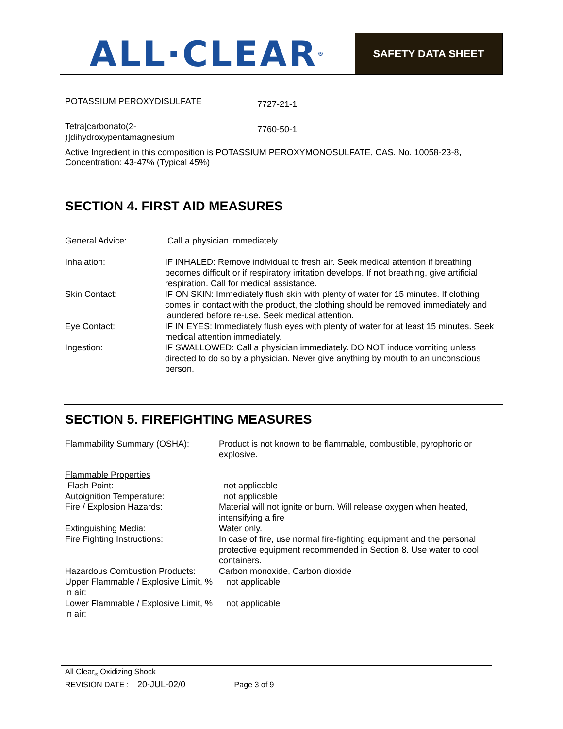ALL·CLEAR<sup>®</sup>
SAFETY DATA SHEET
| POTASSIUM PEROXYDISULFATE | 7727-21-1 |
| Tetra[carbonato(2- )]dihydroxypentamagnesium | 7760-50-1 |
Active Ingredient in this composition is POTASSIUM PEROXYMONOSULFATE, CAS. No. 10058-23-8, Concentration: 43-47% (Typical 45%)
SECTION 4. FIRST AID MEASURES
| General Advice: | Call a physician immediately. |
| Inhalation: | IF INHALED: Remove individual to fresh air. Seek medical attention if breathing becomes difficult or if respiratory irritation develops. If not breathing, give artificial respiration. Call for medical assistance. |
| Skin Contact: | IF ON SKIN: Immediately flush skin with plenty of water for 15 minutes. If clothing comes in contact with the product, the clothing should be removed immediately and laundered before re-use. Seek medical attention. |
| Eye Contact: | IF IN EYES: Immediately flush eyes with plenty of water for at least 15 minutes. Seek medical attention immediately. |
| Ingestion: | IF SWALLOWED: Call a physician immediately. DO NOT induce vomiting unless directed to do so by a physician. Never give anything by mouth to an unconscious person. |
SECTION 5. FIREFIGHTING MEASURES
| Flammability Summary (OSHA): | Product is not known to be flammable, combustible, pyrophoric or explosive. |
| Flammable Properties | |
| Flash Point: | not applicable |
| Autoignition Temperature: | not applicable |
| Fire / Explosion Hazards: | Material will not ignite or burn. Will release oxygen when heated, intensifying a fire |
| Extinguishing Media: | Water only. |
| Fire Fighting Instructions: | In case of fire, use normal fire-fighting equipment and the personal protective equipment recommended in Section 8. Use water to cool containers. |
| Hazardous Combustion Products: | Carbon monoxide, Carbon dioxide |
| Upper Flammable / Explosive Limit, % in air: | not applicable |
| Lower Flammable / Explosive Limit, % in air: | not applicable |
All Clear<sub>®</sub> Oxidizing Shock
REVISION DATE : 20-JUL-02/0 Page 3 of 9